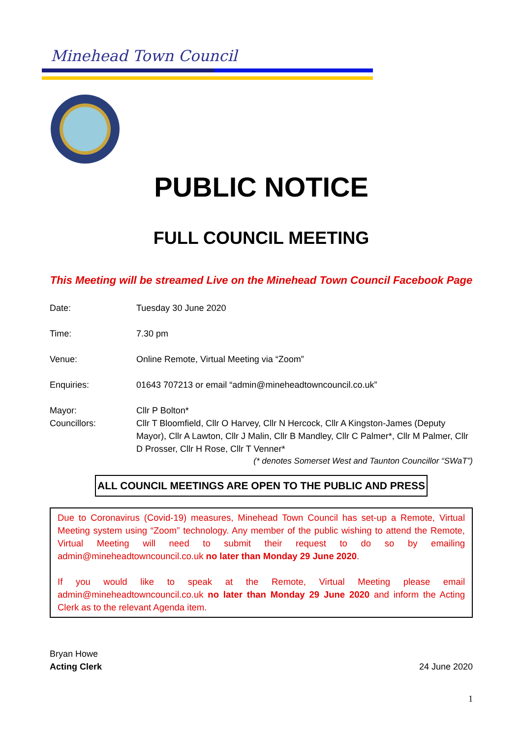Minehead Town Council
PUBLIC NOTICE
FULL COUNCIL MEETING
This Meeting will be streamed Live on the Minehead Town Council Facebook Page
Date: Tuesday 30 June 2020
Time: 7.30 pm
Venue: Online Remote, Virtual Meeting via “Zoom”
Enquiries: 01643 707213 or email “admin@mineheadtowncouncil.co.uk”
Mayor:
Councillors:
Cllr P Bolton*
Cllr T Bloomfield, Cllr O Harvey, Cllr N Hercock, Cllr A Kingston-James (Deputy Mayor), Cllr A Lawton, Cllr J Malin, Cllr B Mandley, Cllr C Palmer*, Cllr M Palmer, Cllr D Prosser, Cllr H Rose, Cllr T Venner*
(* denotes Somerset West and Taunton Councillor “SWaT”)
ALL COUNCIL MEETINGS ARE OPEN TO THE PUBLIC AND PRESS
Due to Coronavirus (Covid-19) measures, Minehead Town Council has set-up a Remote, Virtual Meeting system using “Zoom” technology. Any member of the public wishing to attend the Remote, Virtual Meeting will need to submit their request to do so by emailing admin@mineheadtowncouncil.co.uk no later than Monday 29 June 2020.
If you would like to speak at the Remote, Virtual Meeting please email admin@mineheadtowncouncil.co.uk no later than Monday 29 June 2020 and inform the Acting Clerk as to the relevant Agenda item.
Bryan Howe
Acting Clerk
24 June 2020
1